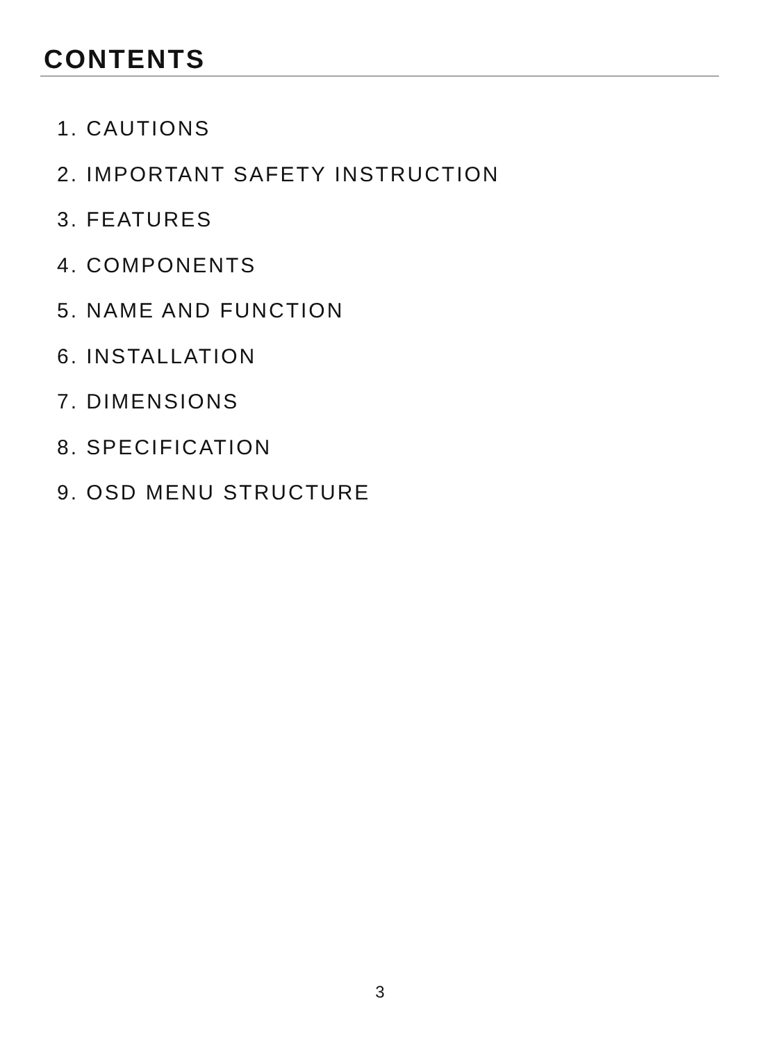CONTENTS
1. CAUTIONS
2. IMPORTANT SAFETY INSTRUCTION
3. FEATURES
4. COMPONENTS
5. NAME AND FUNCTION
6. INSTALLATION
7. DIMENSIONS
8. SPECIFICATION
9. OSD MENU STRUCTURE
3